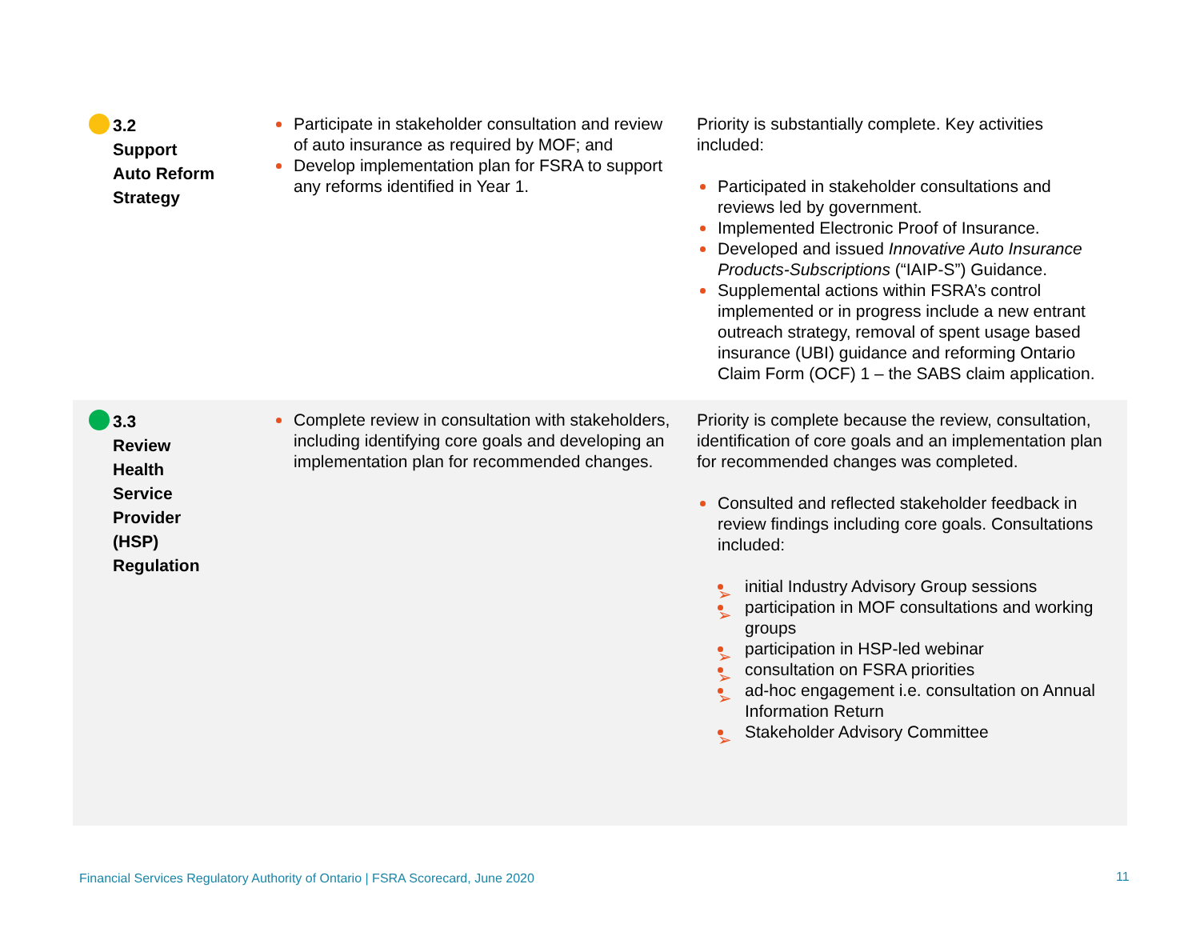| 3.2 Support Auto Reform Strategy | Participate in stakeholder consultation and review of auto insurance as required by MOF; and Develop implementation plan for FSRA to support any reforms identified in Year 1. | Priority is substantially complete. Key activities included: Participated in stakeholder consultations and reviews led by government. Implemented Electronic Proof of Insurance. Developed and issued Innovative Auto Insurance Products-Subscriptions (“IAIP-S”) Guidance. Supplemental actions within FSRA’s control implemented or in progress include a new entrant outreach strategy, removal of spent usage based insurance (UBI) guidance and reforming Ontario Claim Form (OCF) 1 – the SABS claim application. |
| 3.3 Review Health Service Provider (HSP) Regulation | Complete review in consultation with stakeholders, including identifying core goals and developing an implementation plan for recommended changes. | Priority is complete because the review, consultation, identification of core goals and an implementation plan for recommended changes was completed. Consulted and reflected stakeholder feedback in review findings including core goals. Consultations included: initial Industry Advisory Group sessions participation in MOF consultations and working groups participation in HSP-led webinar consultation on FSRA priorities ad-hoc engagement i.e. consultation on Annual Information Return Stakeholder Advisory Committee |
Financial Services Regulatory Authority of Ontario | FSRA Scorecard, June 2020
11